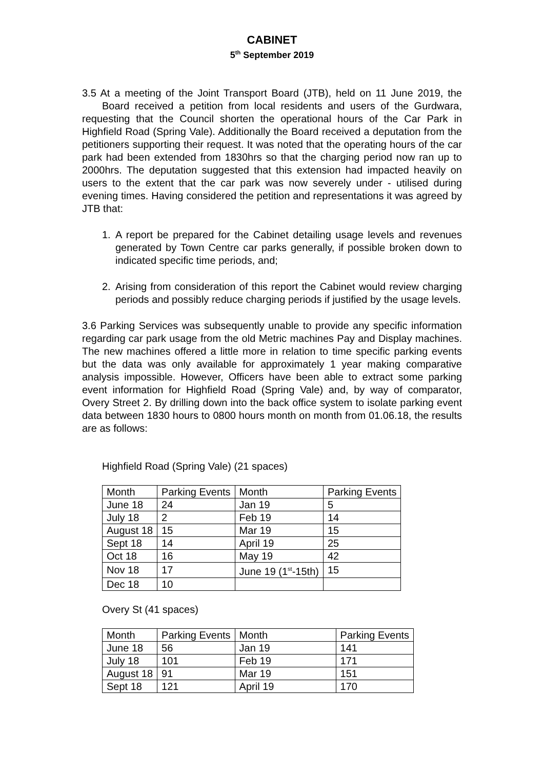CABINET
5<sup>th</sup> September 2019
3.5 At a meeting of the Joint Transport Board (JTB), held on 11 June 2019, the
Board received a petition from local residents and users of the Gurdwara, requesting that the Council shorten the operational hours of the Car Park in Highfield Road (Spring Vale). Additionally the Board received a deputation from the petitioners supporting their request. It was noted that the operating hours of the car park had been extended from 1830hrs so that the charging period now ran up to 2000hrs. The deputation suggested that this extension had impacted heavily on users to the extent that the car park was now severely under - utilised during evening times. Having considered the petition and representations it was agreed by JTB that:
1. A report be prepared for the Cabinet detailing usage levels and revenues generated by Town Centre car parks generally, if possible broken down to indicated specific time periods, and;
2. Arising from consideration of this report the Cabinet would review charging periods and possibly reduce charging periods if justified by the usage levels.
3.6 Parking Services was subsequently unable to provide any specific information regarding car park usage from the old Metric machines Pay and Display machines. The new machines offered a little more in relation to time specific parking events but the data was only available for approximately 1 year making comparative analysis impossible. However, Officers have been able to extract some parking event information for Highfield Road (Spring Vale) and, by way of comparator, Overy Street 2. By drilling down into the back office system to isolate parking event data between 1830 hours to 0800 hours month on month from 01.06.18, the results are as follows:
Highfield Road (Spring Vale) (21 spaces)
| Month | Parking Events | Month | Parking Events |
| June 18 | 24 | Jan 19 | 5 |
| July 18 | 2 | Feb 19 | 14 |
| August 18 | 15 | Mar 19 | 15 |
| Sept 18 | 14 | April 19 | 25 |
| Oct 18 | 16 | May 19 | 42 |
| Nov 18 | 17 | June 19 (1<sup>st</sup>-15th) | 15 |
| Dec 18 | 10 | | |
Overy St (41 spaces)
| Month | Parking Events | Month | Parking Events |
| June 18 | 56 | Jan 19 | 141 |
| July 18 | 101 | Feb 19 | 171 |
| August 18 | 91 | Mar 19 | 151 |
| Sept 18 | 121 | April 19 | 170 |